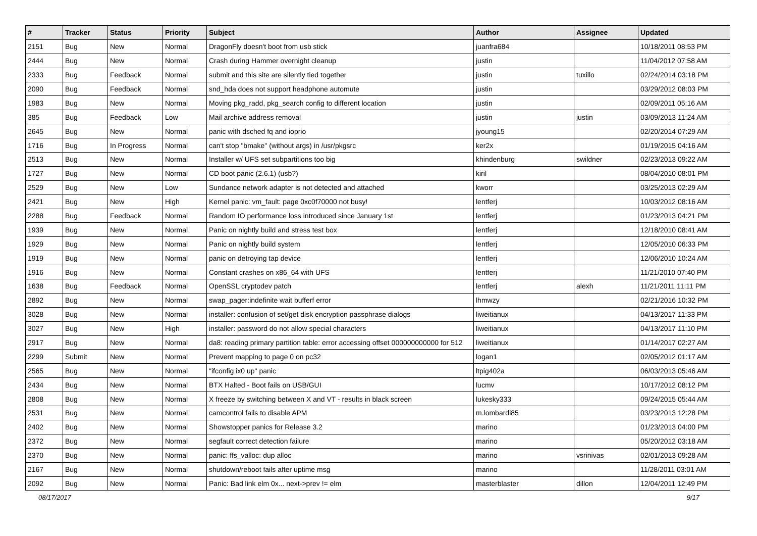| # | Tracker | Status | Priority | Subject | Author | Assignee | Updated |
| --- | --- | --- | --- | --- | --- | --- | --- |
| 2151 | Bug | New | Normal | DragonFly doesn't boot from usb stick | juanfra684 | | 10/18/2011 08:53 PM |
| 2444 | Bug | New | Normal | Crash during Hammer overnight cleanup | justin | | 11/04/2012 07:58 AM |
| 2333 | Bug | Feedback | Normal | submit and this site are silently tied together | justin | tuxillo | 02/24/2014 03:18 PM |
| 2090 | Bug | Feedback | Normal | snd_hda does not support headphone automute | justin | | 03/29/2012 08:03 PM |
| 1983 | Bug | New | Normal | Moving pkg_radd, pkg_search config to different location | justin | | 02/09/2011 05:16 AM |
| 385 | Bug | Feedback | Low | Mail archive address removal | justin | justin | 03/09/2013 11:24 AM |
| 2645 | Bug | New | Normal | panic with dsched fq and ioprio | jyoung15 | | 02/20/2014 07:29 AM |
| 1716 | Bug | In Progress | Normal | can't stop "bmake" (without args) in /usr/pkgsrc | ker2x | | 01/19/2015 04:16 AM |
| 2513 | Bug | New | Normal | Installer w/ UFS set subpartitions too big | khindenburg | swildner | 02/23/2013 09:22 AM |
| 1727 | Bug | New | Normal | CD boot panic (2.6.1) (usb?) | kiril | | 08/04/2010 08:01 PM |
| 2529 | Bug | New | Low | Sundance network adapter is not detected and attached | kworr | | 03/25/2013 02:29 AM |
| 2421 | Bug | New | High | Kernel panic: vm_fault: page 0xc0f70000 not busy! | lentferj | | 10/03/2012 08:16 AM |
| 2288 | Bug | Feedback | Normal | Random IO performance loss introduced since January 1st | lentferj | | 01/23/2013 04:21 PM |
| 1939 | Bug | New | Normal | Panic on nightly build and stress test box | lentferj | | 12/18/2010 08:41 AM |
| 1929 | Bug | New | Normal | Panic on nightly build system | lentferj | | 12/05/2010 06:33 PM |
| 1919 | Bug | New | Normal | panic on detroying tap device | lentferj | | 12/06/2010 10:24 AM |
| 1916 | Bug | New | Normal | Constant crashes on x86_64 with UFS | lentferj | | 11/21/2010 07:40 PM |
| 1638 | Bug | Feedback | Normal | OpenSSL cryptodev patch | lentferj | alexh | 11/21/2011 11:11 PM |
| 2892 | Bug | New | Normal | swap_pager:indefinite wait bufferf error | lhmwzy | | 02/21/2016 10:32 PM |
| 3028 | Bug | New | Normal | installer: confusion of set/get disk encryption passphrase dialogs | liweitianux | | 04/13/2017 11:33 PM |
| 3027 | Bug | New | High | installer: password do not allow special characters | liweitianux | | 04/13/2017 11:10 PM |
| 2917 | Bug | New | Normal | da8: reading primary partition table: error accessing offset 000000000000 for 512 | liweitianux | | 01/14/2017 02:27 AM |
| 2299 | Submit | New | Normal | Prevent mapping to page 0 on pc32 | logan1 | | 02/05/2012 01:17 AM |
| 2565 | Bug | New | Normal | "ifconfig ix0 up" panic | ltpig402a | | 06/03/2013 05:46 AM |
| 2434 | Bug | New | Normal | BTX Halted - Boot fails on USB/GUI | lucmv | | 10/17/2012 08:12 PM |
| 2808 | Bug | New | Normal | X freeze by switching between X and VT - results in black screen | lukesky333 | | 09/24/2015 05:44 AM |
| 2531 | Bug | New | Normal | camcontrol fails to disable APM | m.lombardi85 | | 03/23/2013 12:28 PM |
| 2402 | Bug | New | Normal | Showstopper panics for Release 3.2 | marino | | 01/23/2013 04:00 PM |
| 2372 | Bug | New | Normal | segfault correct detection failure | marino | | 05/20/2012 03:18 AM |
| 2370 | Bug | New | Normal | panic: ffs_valloc: dup alloc | marino | vsrinivas | 02/01/2013 09:28 AM |
| 2167 | Bug | New | Normal | shutdown/reboot fails after uptime msg | marino | | 11/28/2011 03:01 AM |
| 2092 | Bug | New | Normal | Panic: Bad link elm 0x... next->prev != elm | masterblaster | dillon | 12/04/2011 12:49 PM |
08/17/2017 9/17